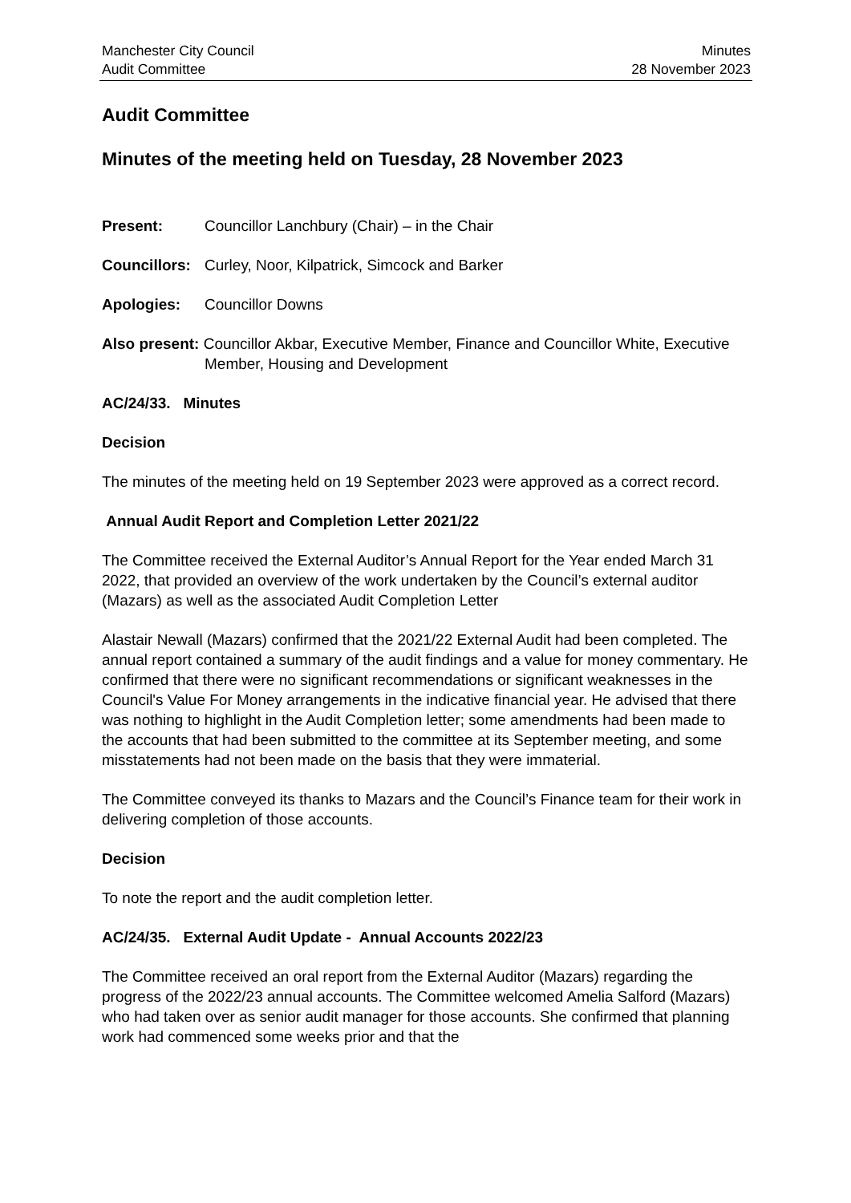Manchester City Council
Audit Committee
Minutes
28 November 2023
Audit Committee
Minutes of the meeting held on Tuesday, 28 November 2023
Present: Councillor Lanchbury (Chair) – in the Chair
Councillors: Curley, Noor, Kilpatrick, Simcock and Barker
Apologies: Councillor Downs
Also present: Councillor Akbar, Executive Member, Finance and Councillor White, Executive Member, Housing and Development
AC/24/33. Minutes
Decision
The minutes of the meeting held on 19 September 2023 were approved as a correct record.
Annual Audit Report and Completion Letter 2021/22
The Committee received the External Auditor’s Annual Report for the Year ended March 31 2022, that provided an overview of the work undertaken by the Council’s external auditor (Mazars) as well as the associated Audit Completion Letter
Alastair Newall (Mazars) confirmed that the 2021/22 External Audit had been completed. The annual report contained a summary of the audit findings and a value for money commentary. He confirmed that there were no significant recommendations or significant weaknesses in the Council's Value For Money arrangements in the indicative financial year. He advised that there was nothing to highlight in the Audit Completion letter; some amendments had been made to the accounts that had been submitted to the committee at its September meeting, and some misstatements had not been made on the basis that they were immaterial.
The Committee conveyed its thanks to Mazars and the Council’s Finance team for their work in delivering completion of those accounts.
Decision
To note the report and the audit completion letter.
AC/24/35. External Audit Update - Annual Accounts 2022/23
The Committee received an oral report from the External Auditor (Mazars) regarding the progress of the 2022/23 annual accounts. The Committee welcomed Amelia Salford (Mazars) who had taken over as senior audit manager for those accounts. She confirmed that planning work had commenced some weeks prior and that the